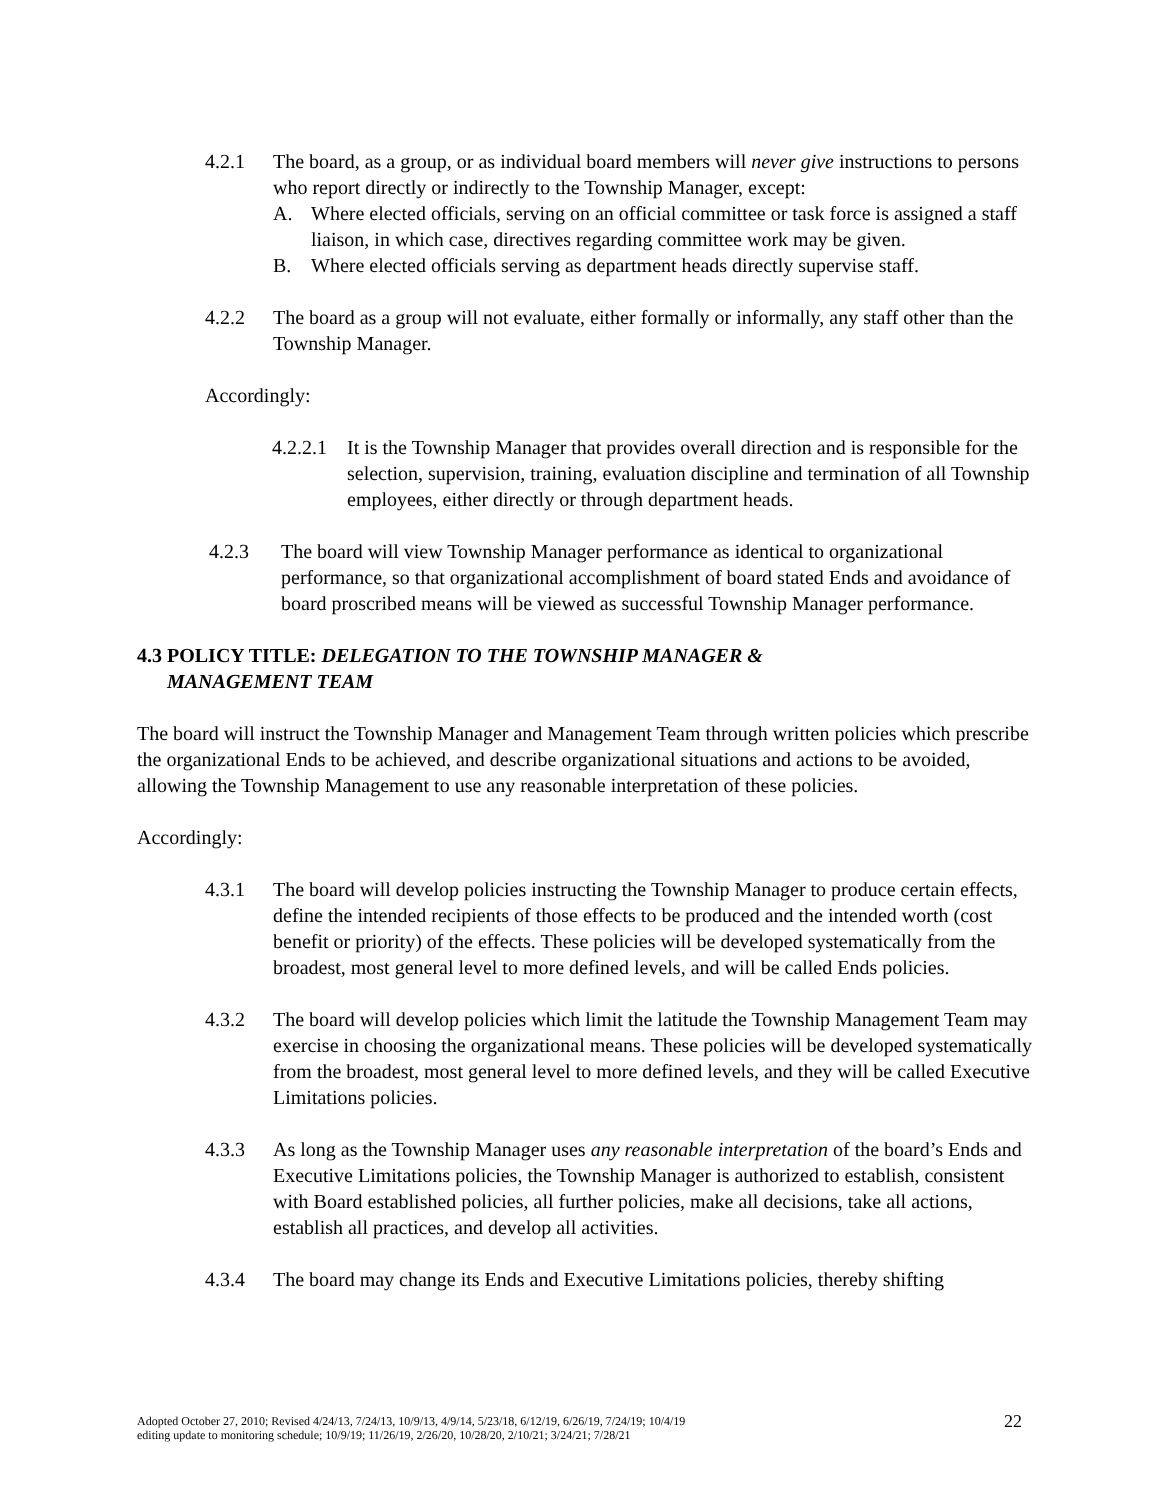4.2.1 The board, as a group, or as individual board members will never give instructions to persons who report directly or indirectly to the Township Manager, except:
A. Where elected officials, serving on an official committee or task force is assigned a staff liaison, in which case, directives regarding committee work may be given.
B. Where elected officials serving as department heads directly supervise staff.
4.2.2 The board as a group will not evaluate, either formally or informally, any staff other than the Township Manager.
Accordingly:
4.2.2.1
It is the Township Manager that provides overall direction and is responsible for the selection, supervision, training, evaluation discipline and termination of all Township employees, either directly or through department heads.
4.2.3 The board will view Township Manager performance as identical to organizational performance, so that organizational accomplishment of board stated Ends and avoidance of board proscribed means will be viewed as successful Township Manager performance.
4.3 POLICY TITLE: DELEGATION TO THE TOWNSHIP MANAGER &
MANAGEMENT TEAM
The board will instruct the Township Manager and Management Team through written policies which prescribe the organizational Ends to be achieved, and describe organizational situations and actions to be avoided, allowing the Township Management to use any reasonable interpretation of these policies.
Accordingly:
4.3.1 The board will develop policies instructing the Township Manager to produce certain effects, define the intended recipients of those effects to be produced and the intended worth (cost benefit or priority) of the effects. These policies will be developed systematically from the broadest, most general level to more defined levels, and will be called Ends policies.
4.3.2 The board will develop policies which limit the latitude the Township Management Team may exercise in choosing the organizational means. These policies will be developed systematically from the broadest, most general level to more defined levels, and they will be called Executive Limitations policies.
4.3.3 As long as the Township Manager uses any reasonable interpretation of the board’s Ends and Executive Limitations policies, the Township Manager is authorized to establish, consistent with Board established policies, all further policies, make all decisions, take all actions, establish all practices, and develop all activities.
4.3.4 The board may change its Ends and Executive Limitations policies, thereby shifting
Adopted October 27, 2010; Revised 4/24/13, 7/24/13, 10/9/13, 4/9/14, 5/23/18, 6/12/19, 6/26/19, 7/24/19; 10/4/19
editing update to monitoring schedule; 10/9/19; 11/26/19, 2/26/20, 10/28/20, 2/10/21; 3/24/21; 7/28/21
22